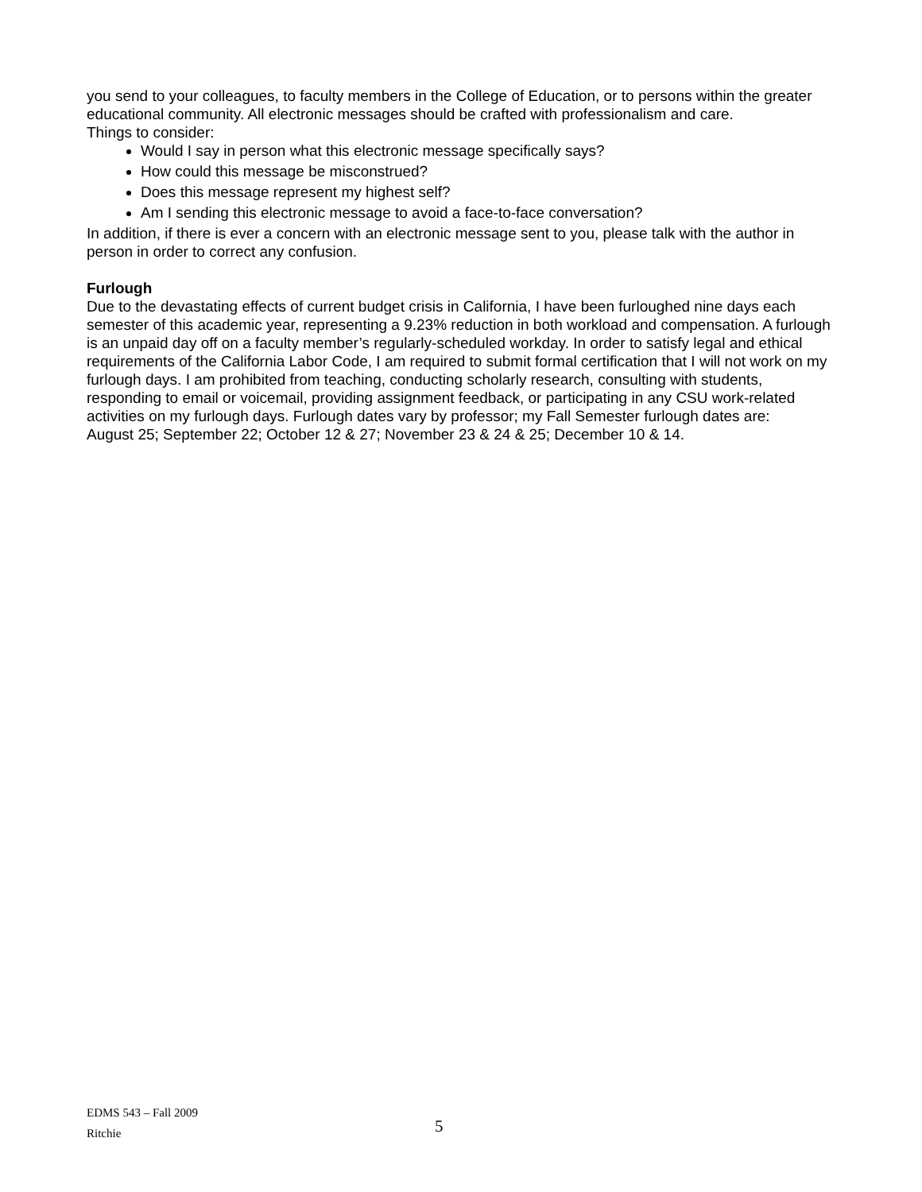you send to your colleagues, to faculty members in the College of Education, or to persons within the greater educational community. All electronic messages should be crafted with professionalism and care.
Things to consider:
Would I say in person what this electronic message specifically says?
How could this message be misconstrued?
Does this message represent my highest self?
Am I sending this electronic message to avoid a face-to-face conversation?
In addition, if there is ever a concern with an electronic message sent to you, please talk with the author in person in order to correct any confusion.
Furlough
Due to the devastating effects of current budget crisis in California, I have been furloughed nine days each semester of this academic year, representing a 9.23% reduction in both workload and compensation. A furlough is an unpaid day off on a faculty member’s regularly-scheduled workday. In order to satisfy legal and ethical requirements of the California Labor Code, I am required to submit formal certification that I will not work on my furlough days. I am prohibited from teaching, conducting scholarly research, consulting with students, responding to email or voicemail, providing assignment feedback, or participating in any CSU work-related activities on my furlough days. Furlough dates vary by professor; my Fall Semester furlough dates are:
August 25; September 22; October 12 & 27; November 23 & 24 & 25; December 10 & 14.
EDMS 543 – Fall 2009
Ritchie
5